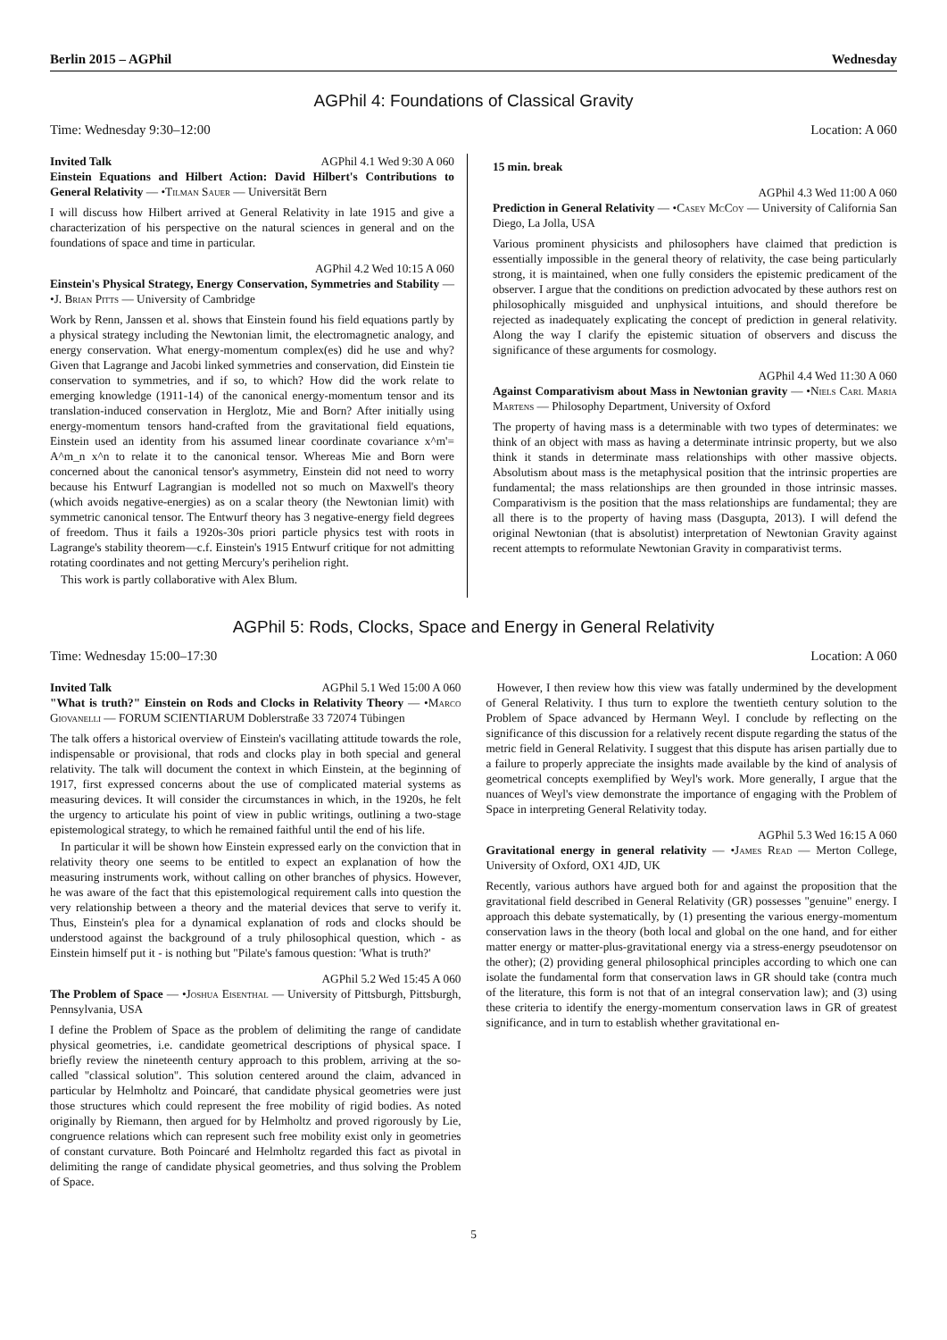Berlin 2015 – AGPhil Wednesday
AGPhil 4: Foundations of Classical Gravity
Time: Wednesday 9:30–12:00 Location: A 060
Invited Talk AGPhil 4.1 Wed 9:30 A 060
Einstein Equations and Hilbert Action: David Hilbert's Contributions to General Relativity — •Tilman Sauer — Universität Bern
I will discuss how Hilbert arrived at General Relativity in late 1915 and give a characterization of his perspective on the natural sciences in general and on the foundations of space and time in particular.
AGPhil 4.2 Wed 10:15 A 060
Einstein's Physical Strategy, Energy Conservation, Symmetries and Stability — •J. Brian Pitts — University of Cambridge
Work by Renn, Janssen et al. shows that Einstein found his field equations partly by a physical strategy including the Newtonian limit, the electromagnetic analogy, and energy conservation. What energy-momentum complex(es) did he use and why? Given that Lagrange and Jacobi linked symmetries and conservation, did Einstein tie conservation to symmetries, and if so, to which? How did the work relate to emerging knowledge (1911-14) of the canonical energy-momentum tensor and its translation-induced conservation in Herglotz, Mie and Born? After initially using energy-momentum tensors hand-crafted from the gravitational field equations, Einstein used an identity from his assumed linear coordinate covariance x^m'= A^m_n x^n to relate it to the canonical tensor. Whereas Mie and Born were concerned about the canonical tensor's asymmetry, Einstein did not need to worry because his Entwurf Lagrangian is modelled not so much on Maxwell's theory (which avoids negative-energies) as on a scalar theory (the Newtonian limit) with symmetric canonical tensor. The Entwurf theory has 3 negative-energy field degrees of freedom. Thus it fails a 1920s-30s priori particle physics test with roots in Lagrange's stability theorem—c.f. Einstein's 1915 Entwurf critique for not admitting rotating coordinates and not getting Mercury's perihelion right.
This work is partly collaborative with Alex Blum.
15 min. break
AGPhil 4.3 Wed 11:00 A 060
Prediction in General Relativity — •Casey McCoy — University of California San Diego, La Jolla, USA
Various prominent physicists and philosophers have claimed that prediction is essentially impossible in the general theory of relativity, the case being particularly strong, it is maintained, when one fully considers the epistemic predicament of the observer. I argue that the conditions on prediction advocated by these authors rest on philosophically misguided and unphysical intuitions, and should therefore be rejected as inadequately explicating the concept of prediction in general relativity. Along the way I clarify the epistemic situation of observers and discuss the significance of these arguments for cosmology.
AGPhil 4.4 Wed 11:30 A 060
Against Comparativism about Mass in Newtonian gravity — •Niels Carl Maria Martens — Philosophy Department, University of Oxford
The property of having mass is a determinable with two types of determinates: we think of an object with mass as having a determinate intrinsic property, but we also think it stands in determinate mass relationships with other massive objects. Absolutism about mass is the metaphysical position that the intrinsic properties are fundamental; the mass relationships are then grounded in those intrinsic masses. Comparativism is the position that the mass relationships are fundamental; they are all there is to the property of having mass (Dasgupta, 2013). I will defend the original Newtonian (that is absolutist) interpretation of Newtonian Gravity against recent attempts to reformulate Newtonian Gravity in comparativist terms.
AGPhil 5: Rods, Clocks, Space and Energy in General Relativity
Time: Wednesday 15:00–17:30 Location: A 060
Invited Talk AGPhil 5.1 Wed 15:00 A 060
"What is truth?" Einstein on Rods and Clocks in Relativity Theory — •Marco Giovanelli — FORUM SCIENTIARUM Doblerstraße 33 72074 Tübingen
The talk offers a historical overview of Einstein's vacillating attitude towards the role, indispensable or provisional, that rods and clocks play in both special and general relativity. The talk will document the context in which Einstein, at the beginning of 1917, first expressed concerns about the use of complicated material systems as measuring devices. It will consider the circumstances in which, in the 1920s, he felt the urgency to articulate his point of view in public writings, outlining a two-stage epistemological strategy, to which he remained faithful until the end of his life.
In particular it will be shown how Einstein expressed early on the conviction that in relativity theory one seems to be entitled to expect an explanation of how the measuring instruments work, without calling on other branches of physics. However, he was aware of the fact that this epistemological requirement calls into question the very relationship between a theory and the material devices that serve to verify it. Thus, Einstein's plea for a dynamical explanation of rods and clocks should be understood against the background of a truly philosophical question, which - as Einstein himself put it - is nothing but "Pilate's famous question: 'What is truth?'
AGPhil 5.2 Wed 15:45 A 060
The Problem of Space — •Joshua Eisenthal — University of Pittsburgh, Pittsburgh, Pennsylvania, USA
I define the Problem of Space as the problem of delimiting the range of candidate physical geometries, i.e. candidate geometrical descriptions of physical space. I briefly review the nineteenth century approach to this problem, arriving at the so-called "classical solution". This solution centered around the claim, advanced in particular by Helmholtz and Poincaré, that candidate physical geometries were just those structures which could represent the free mobility of rigid bodies. As noted originally by Riemann, then argued for by Helmholtz and proved rigorously by Lie, congruence relations which can represent such free mobility exist only in geometries of constant curvature. Both Poincaré and Helmholtz regarded this fact as pivotal in delimiting the range of candidate physical geometries, and thus solving the Problem of Space.
However, I then review how this view was fatally undermined by the development of General Relativity. I thus turn to explore the twentieth century solution to the Problem of Space advanced by Hermann Weyl. I conclude by reflecting on the significance of this discussion for a relatively recent dispute regarding the status of the metric field in General Relativity. I suggest that this dispute has arisen partially due to a failure to properly appreciate the insights made available by the kind of analysis of geometrical concepts exemplified by Weyl's work. More generally, I argue that the nuances of Weyl's view demonstrate the importance of engaging with the Problem of Space in interpreting General Relativity today.
AGPhil 5.3 Wed 16:15 A 060
Gravitational energy in general relativity — •James Read — Merton College, University of Oxford, OX1 4JD, UK
Recently, various authors have argued both for and against the proposition that the gravitational field described in General Relativity (GR) possesses "genuine" energy. I approach this debate systematically, by (1) presenting the various energy-momentum conservation laws in the theory (both local and global on the one hand, and for either matter energy or matter-plus-gravitational energy via a stress-energy pseudotensor on the other); (2) providing general philosophical principles according to which one can isolate the fundamental form that conservation laws in GR should take (contra much of the literature, this form is not that of an integral conservation law); and (3) using these criteria to identify the energy-momentum conservation laws in GR of greatest significance, and in turn to establish whether gravitational en-
5